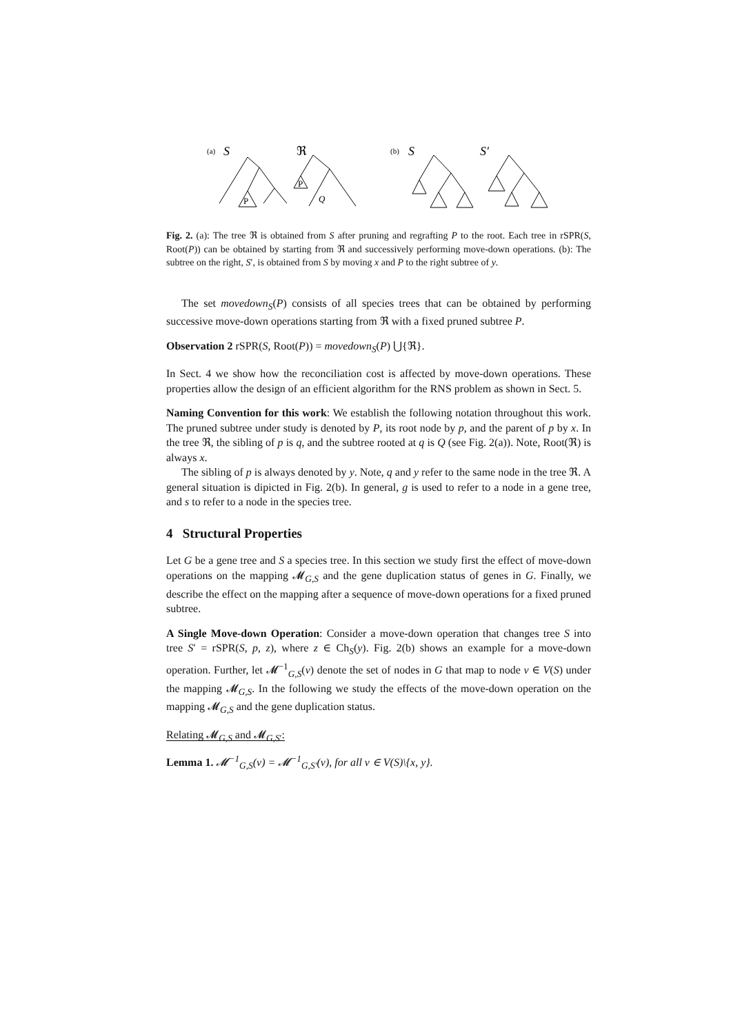(a)
S
P
ℜ
P
Q
(b)
S
S′
Fig. 2. (a): The tree ℜ is obtained from S after pruning and regrafting P to the root. Each tree in rSPR(S, Root(P)) can be obtained by starting from ℜ and successively performing move-down operations. (b): The subtree on the right, S′, is obtained from S by moving x and P to the right subtree of y.
The set movedown<sub>S</sub>(P) consists of all species trees that can be obtained by performing successive move-down operations starting from ℜ with a fixed pruned subtree P.
Observation 2 rSPR(S, Root(P)) = movedown<sub>S</sub>(P) ⋃{ℜ}.
In Sect. 4 we show how the reconciliation cost is affected by move-down operations. These properties allow the design of an efficient algorithm for the RNS problem as shown in Sect. 5.
Naming Convention for this work: We establish the following notation throughout this work. The pruned subtree under study is denoted by P, its root node by p, and the parent of p by x. In the tree ℜ, the sibling of p is q, and the subtree rooted at q is Q (see Fig. 2(a)). Note, Root(ℜ) is always x.
The sibling of p is always denoted by y. Note, q and y refer to the same node in the tree ℜ. A general situation is dipicted in Fig. 2(b). In general, g is used to refer to a node in a gene tree, and s to refer to a node in the species tree.
4 Structural Properties
Let G be a gene tree and S a species tree. In this section we study first the effect of move-down operations on the mapping 𝓜<sub>G,S</sub> and the gene duplication status of genes in G. Finally, we describe the effect on the mapping after a sequence of move-down operations for a fixed pruned subtree.
A Single Move-down Operation: Consider a move-down operation that changes tree S into tree S′ = rSPR(S, p, z), where z ∈ Ch<sub>S</sub>(y). Fig. 2(b) shows an example for a move-down operation. Further, let 𝓜<sup>−1</sup><sub>G,S</sub>(v) denote the set of nodes in G that map to node v ∈ V(S) under the mapping 𝓜<sub>G,S</sub>. In the following we study the effects of the move-down operation on the mapping 𝓜<sub>G,S</sub> and the gene duplication status.
Relating 𝓜<sub>G,S</sub> and 𝓜<sub>G,S′</sub>:
Lemma 1. 𝓜<sup>−1</sup><sub>G,S</sub>(v) = 𝓜<sup>−1</sup><sub>G,S′</sub>(v), for all v ∈ V(S)\{x, y}.